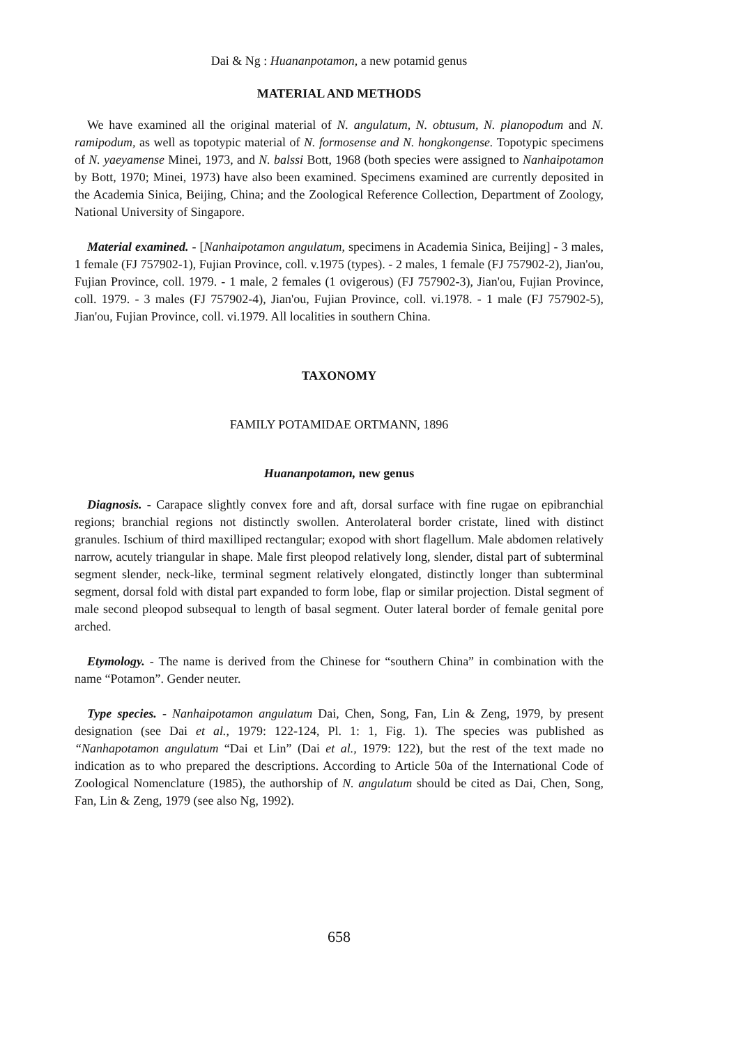Dai & Ng : Huananpotamon, a new potamid genus
MATERIAL AND METHODS
We have examined all the original material of N. angulatum, N. obtusum, N. planopodum and N. ramipodum, as well as topotypic material of N. formosense and N. hongkongense. Topotypic specimens of N. yaeyamense Minei, 1973, and N. balssi Bott, 1968 (both species were assigned to Nanhaipotamon by Bott, 1970; Minei, 1973) have also been examined. Specimens examined are currently deposited in the Academia Sinica, Beijing, China; and the Zoological Reference Collection, Department of Zoology, National University of Singapore.
Material examined. - [Nanhaipotamon angulatum, specimens in Academia Sinica, Beijing] - 3 males, 1 female (FJ 757902-1), Fujian Province, coll. v.1975 (types). - 2 males, 1 female (FJ 757902-2), Jian'ou, Fujian Province, coll. 1979. - 1 male, 2 females (1 ovigerous) (FJ 757902-3), Jian'ou, Fujian Province, coll. 1979. - 3 males (FJ 757902-4), Jian'ou, Fujian Province, coll. vi.1978. - 1 male (FJ 757902-5), Jian'ou, Fujian Province, coll. vi.1979. All localities in southern China.
TAXONOMY
FAMILY POTAMIDAE ORTMANN, 1896
Huananpotamon, new genus
Diagnosis. - Carapace slightly convex fore and aft, dorsal surface with fine rugae on epibranchial regions; branchial regions not distinctly swollen. Anterolateral border cristate, lined with distinct granules. Ischium of third maxilliped rectangular; exopod with short flagellum. Male abdomen relatively narrow, acutely triangular in shape. Male first pleopod relatively long, slender, distal part of subterminal segment slender, neck-like, terminal segment relatively elongated, distinctly longer than subterminal segment, dorsal fold with distal part expanded to form lobe, flap or similar projection. Distal segment of male second pleopod subsequal to length of basal segment. Outer lateral border of female genital pore arched.
Etymology. - The name is derived from the Chinese for “southern China” in combination with the name “Potamon”. Gender neuter.
Type species. - Nanhaipotamon angulatum Dai, Chen, Song, Fan, Lin & Zeng, 1979, by present designation (see Dai et al., 1979: 122-124, Pl. 1: 1, Fig. 1). The species was published as “Nanhapotamon angulatum “Dai et Lin” (Dai et al., 1979: 122), but the rest of the text made no indication as to who prepared the descriptions. According to Article 50a of the International Code of Zoological Nomenclature (1985), the authorship of N. angulatum should be cited as Dai, Chen, Song, Fan, Lin & Zeng, 1979 (see also Ng, 1992).
658